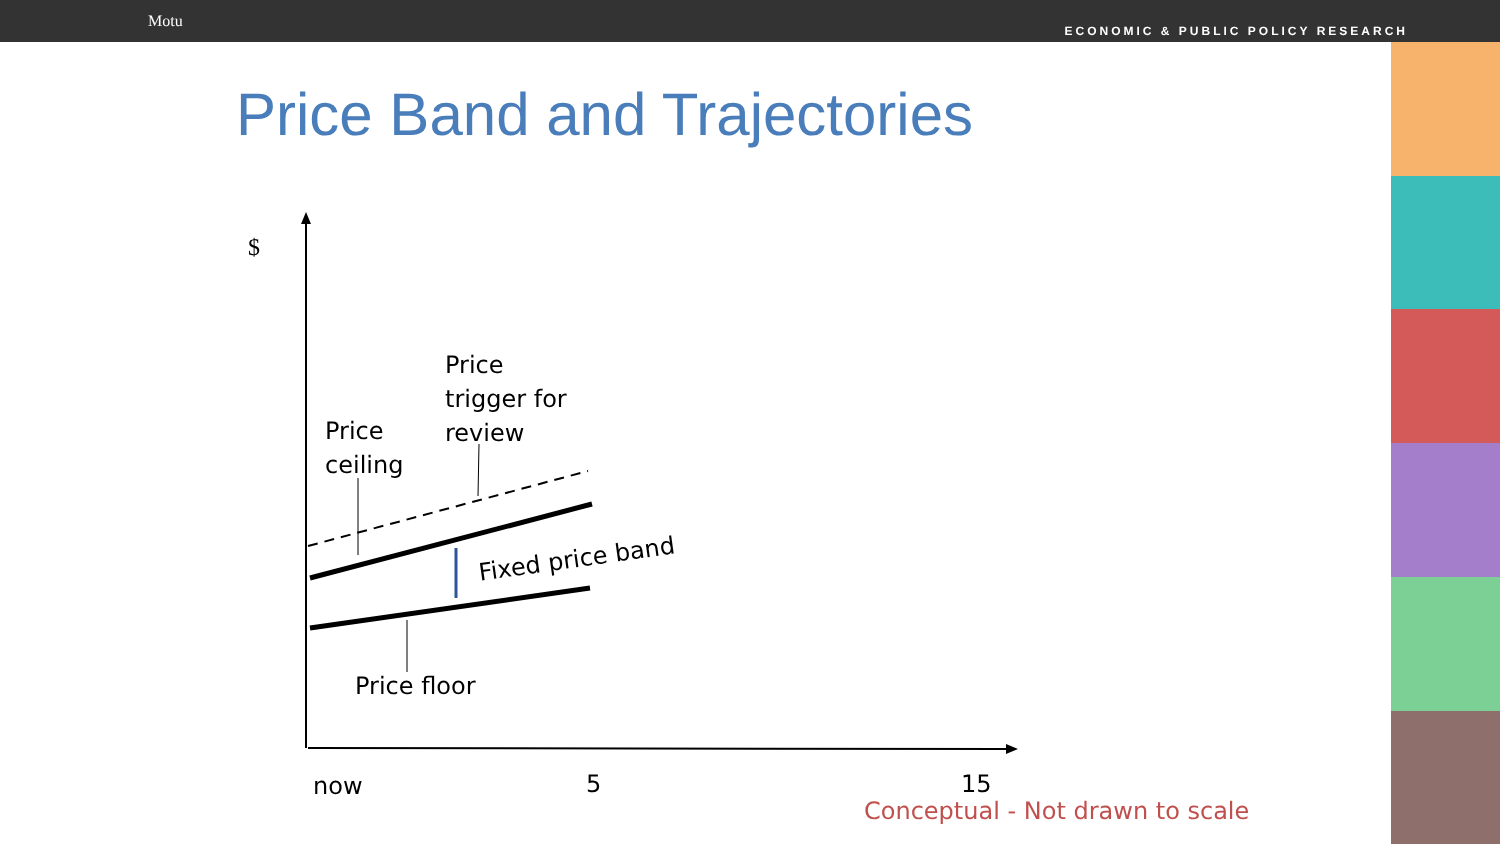Motu
ECONOMIC & PUBLIC POLICY RESEARCH
Price Band and Trajectories
$
Price
trigger for
review Price
ceiling
Fixed price band
Price floor
now 5 15
Conceptual - Not drawn to scale